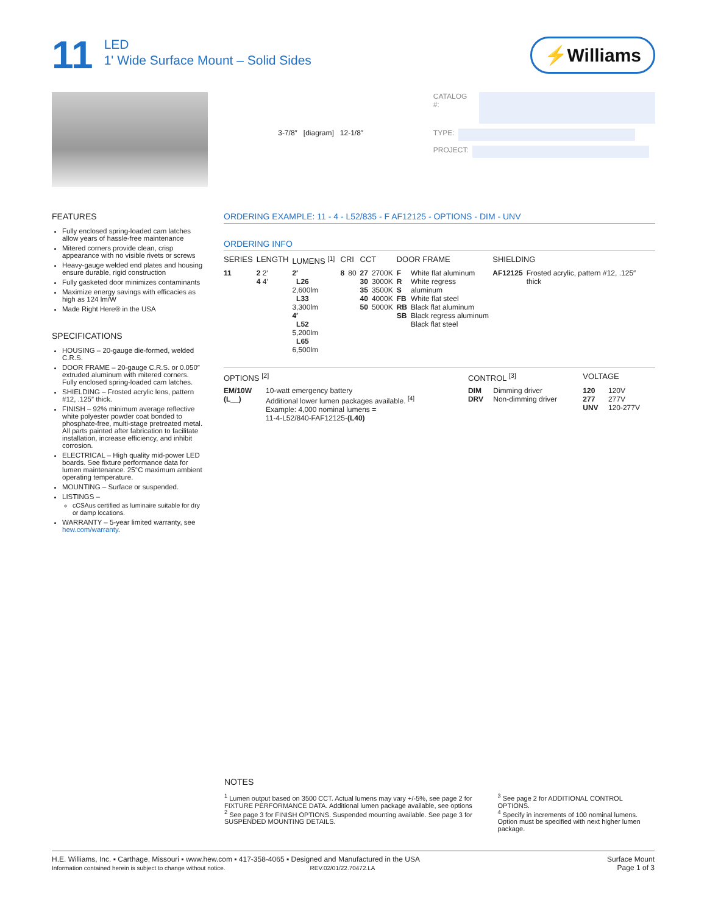11
LED
1' Wide Surface Mount – Solid Sides
⚡Williams
3-7/8″ [diagram] 12-1/8″
CATALOG #:
TYPE:
PROJECT:
FEATURES
Fully enclosed spring-loaded cam latches allow years of hassle-free maintenance
Mitered corners provide clean, crisp appearance with no visible rivets or screws
Heavy-gauge welded end plates and housing ensure durable, rigid construction
Fully gasketed door minimizes contaminants
Maximize energy savings with efficacies as high as 124 lm/W
Made Right Here® in the USA
SPECIFICATIONS
HOUSING – 20-gauge die-formed, welded C.R.S.
DOOR FRAME – 20-gauge C.R.S. or 0.050″ extruded aluminum with mitered corners. Fully enclosed spring-loaded cam latches.
SHIELDING – Frosted acrylic lens, pattern #12, .125″ thick.
FINISH – 92% minimum average reflective white polyester powder coat bonded to phosphate-free, multi-stage pretreated metal. All parts painted after fabrication to facilitate installation, increase efficiency, and inhibit corrosion.
ELECTRICAL – High quality mid-power LED boards. See fixture performance data for lumen maintenance. 25°C maximum ambient operating temperature.
MOUNTING – Surface or suspended.
LISTINGS –
cCSAus certified as luminaire suitable for dry or damp locations.
WARRANTY – 5-year limited warranty, see hew.com/warranty.
ORDERING EXAMPLE: 11 - 4 - L52/835 - F AF12125 - OPTIONS - DIM - UNV
ORDERING INFO
| SERIES | LENGTH | LUMENS <sup>[1]</sup> | CRI | | CCT | | DOOR FRAME | | SHIELDING | |
| --- | --- | --- | --- | --- | --- | --- | --- | --- | --- | --- |
| 11 | 2 2′ 4 4′ | 2′ L26 2,600lm L33 3,300lm 4′ L52 5,200lm L65 6,500lm | 8 | 80 | 27 30 35 40 50 | 2700K 3000K 3500K 4000K 5000K | F R S FB RB SB | White flat aluminum White regress aluminum White flat steel Black flat aluminum Black regress aluminum Black flat steel | AF12125 | Frosted acrylic, pattern #12, .125″ thick |
| OPTIONS <sup>[2]</sup> | | CONTROL <sup>[3]</sup> | | VOLTAGE | |
| --- | --- | --- | --- | --- | --- |
| EM/10W (L__) | 10-watt emergency battery Additional lower lumen packages available. <sup>[4]</sup> Example: 4,000 nominal lumens = 11-4-L52/840-FAF12125- (L40) | DIM DRV | Dimming driver Non-dimming driver | 120 277 UNV | 120V 277V 120-277V |
NOTES
<sup>1</sup> Lumen output based on 3500 CCT. Actual lumens may vary +/-5%, see page 2 for FIXTURE PERFORMANCE DATA. Additional lumen package available, see options
<sup>2</sup> See page 3 for FINISH OPTIONS. Suspended mounting available. See page 3 for SUSPENDED MOUNTING DETAILS.
<sup>3</sup> See page 2 for ADDITIONAL CONTROL OPTIONS.
<sup>4</sup> Specify in increments of 100 nominal lumens. Option must be specified with next higher lumen package.
H.E. Williams, Inc. ▪ Carthage, Missouri ▪ www.hew.com ▪ 417-358-4065 ▪ Designed and Manufactured in the USA
Information contained herein is subject to change without notice. REV.02/01/22.70472.LA
Surface Mount
Page 1 of 3